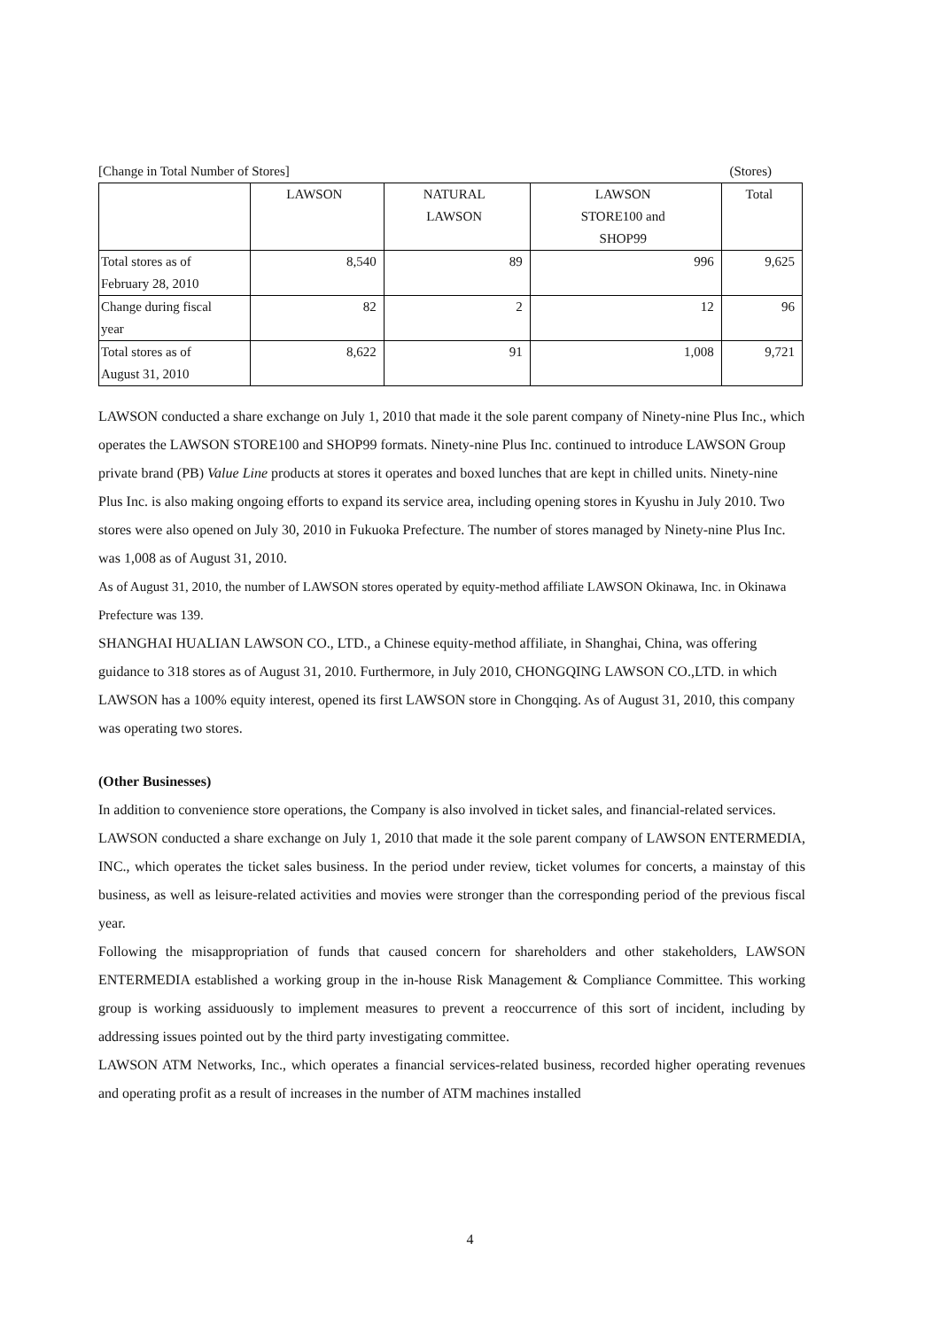[Change in Total Number of Stores] (Stores)
| | LAWSON | NATURAL LAWSON | LAWSON STORE100 and SHOP99 | Total |
| --- | --- | --- | --- | --- |
| Total stores as of February 28, 2010 | 8,540 | 89 | 996 | 9,625 |
| Change during fiscal year | 82 | 2 | 12 | 96 |
| Total stores as of August 31, 2010 | 8,622 | 91 | 1,008 | 9,721 |
LAWSON conducted a share exchange on July 1, 2010 that made it the sole parent company of Ninety-nine Plus Inc., which operates the LAWSON STORE100 and SHOP99 formats. Ninety-nine Plus Inc. continued to introduce LAWSON Group private brand (PB) Value Line products at stores it operates and boxed lunches that are kept in chilled units. Ninety-nine Plus Inc. is also making ongoing efforts to expand its service area, including opening stores in Kyushu in July 2010. Two stores were also opened on July 30, 2010 in Fukuoka Prefecture. The number of stores managed by Ninety-nine Plus Inc. was 1,008 as of August 31, 2010.
As of August 31, 2010, the number of LAWSON stores operated by equity-method affiliate LAWSON Okinawa, Inc. in Okinawa Prefecture was 139.
SHANGHAI HUALIAN LAWSON CO., LTD., a Chinese equity-method affiliate, in Shanghai, China, was offering guidance to 318 stores as of August 31, 2010. Furthermore, in July 2010, CHONGQING LAWSON CO.,LTD. in which LAWSON has a 100% equity interest, opened its first LAWSON store in Chongqing. As of August 31, 2010, this company was operating two stores.
(Other Businesses)
In addition to convenience store operations, the Company is also involved in ticket sales, and financial-related services.
LAWSON conducted a share exchange on July 1, 2010 that made it the sole parent company of LAWSON ENTERMEDIA, INC., which operates the ticket sales business. In the period under review, ticket volumes for concerts, a mainstay of this business, as well as leisure-related activities and movies were stronger than the corresponding period of the previous fiscal year.
Following the misappropriation of funds that caused concern for shareholders and other stakeholders, LAWSON ENTERMEDIA established a working group in the in-house Risk Management & Compliance Committee. This working group is working assiduously to implement measures to prevent a reoccurrence of this sort of incident, including by addressing issues pointed out by the third party investigating committee.
LAWSON ATM Networks, Inc., which operates a financial services-related business, recorded higher operating revenues and operating profit as a result of increases in the number of ATM machines installed
4